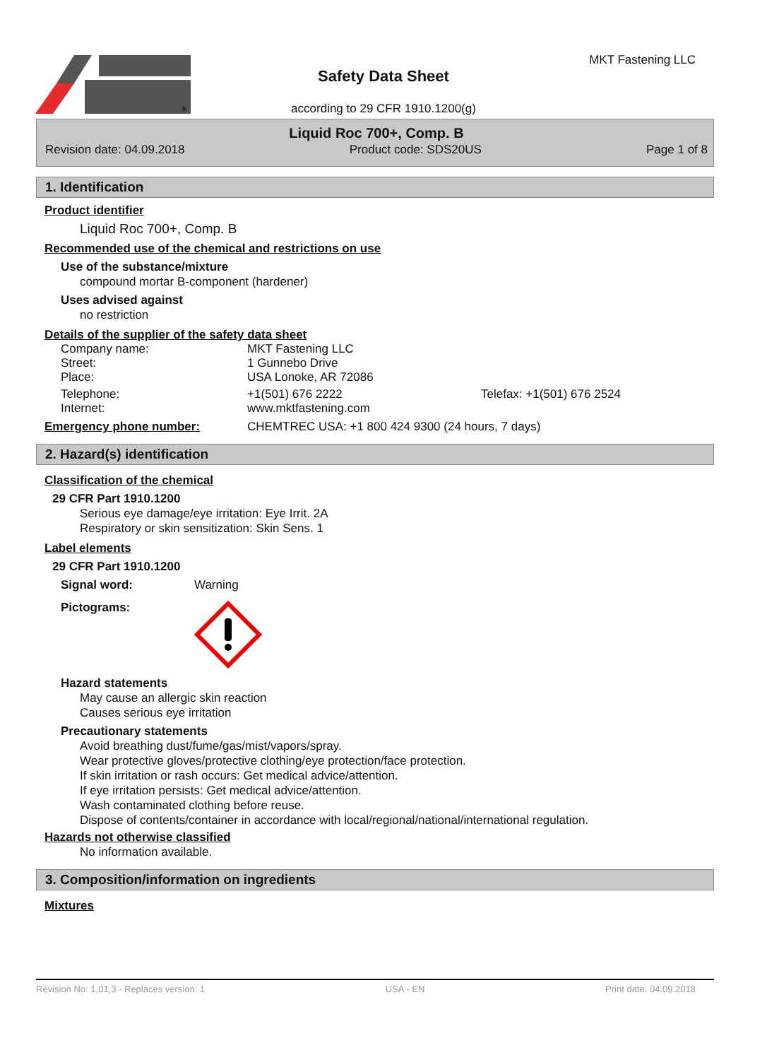®
Safety Data Sheet
according to 29 CFR 1910.1200(g)
MKT Fastening LLC
Liquid Roc 700+, Comp. B
Revision date: 04.09.2018 Product code: SDS20US Page 1 of 8
1. Identification
Product identifier
Liquid Roc 700+, Comp. B
Recommended use of the chemical and restrictions on use
Use of the substance/mixture
compound mortar B-component (hardener)
Uses advised against
no restriction
Details of the supplier of the safety data sheet
Company name: MKT Fastening LLC
Street: 1 Gunnebo Drive
Place: USA Lonoke, AR 72086
Telephone: +1(501) 676 2222 Telefax: +1(501) 676 2524
Internet: www.mktfastening.com
Emergency phone number: CHEMTREC USA: +1 800 424 9300 (24 hours, 7 days)
2. Hazard(s) identification
Classification of the chemical
29 CFR Part 1910.1200
Serious eye damage/eye irritation: Eye Irrit. 2A
Respiratory or skin sensitization: Skin Sens. 1
Label elements
29 CFR Part 1910.1200
Signal word: Warning
Pictograms:
Hazard statements
May cause an allergic skin reaction
Causes serious eye irritation
Precautionary statements
Avoid breathing dust/fume/gas/mist/vapors/spray.
Wear protective gloves/protective clothing/eye protection/face protection.
If skin irritation or rash occurs: Get medical advice/attention.
If eye irritation persists: Get medical advice/attention.
Wash contaminated clothing before reuse.
Dispose of contents/container in accordance with local/regional/national/international regulation.
Hazards not otherwise classified
No information available.
3. Composition/information on ingredients
Mixtures
Revision No: 1,01,3 - Replaces version: 1 USA - EN Print date: 04.09.2018